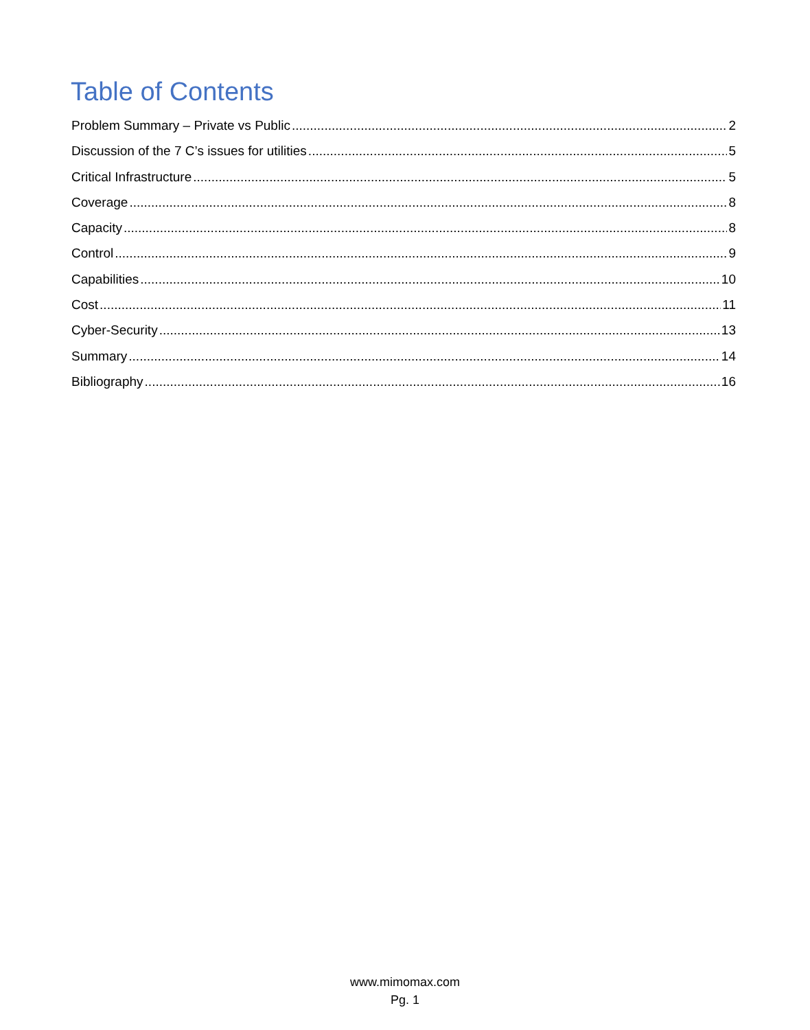Table of Contents
Problem Summary – Private vs Public 2
Discussion of the 7 C’s issues for utilities 5
Critical Infrastructure 5
Coverage 8
Capacity 8
Control 9
Capabilities 10
Cost 11
Cyber-Security 13
Summary 14
Bibliography 16
www.mimomax.com
Pg. 1